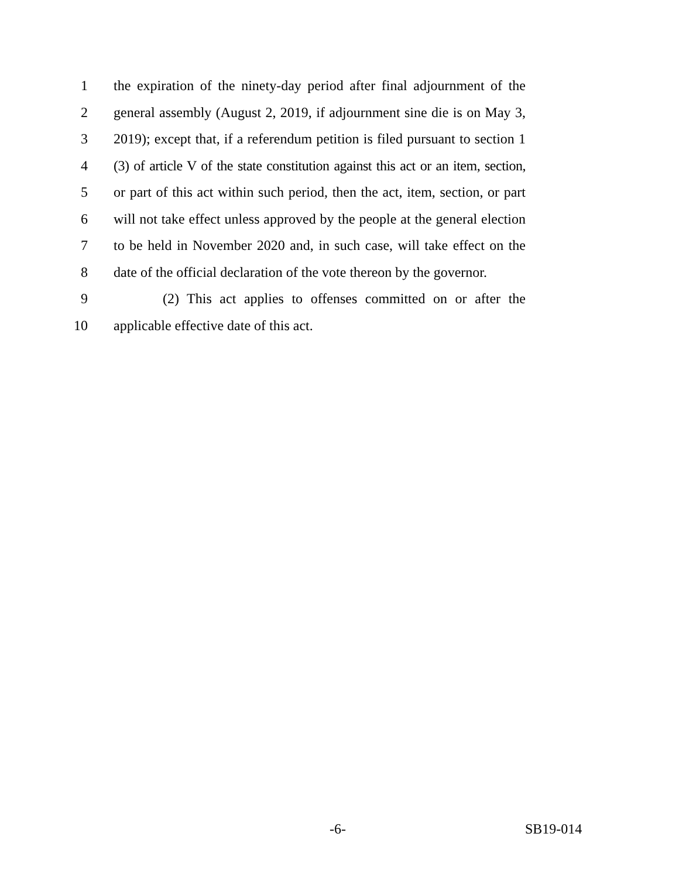1 the expiration of the ninety-day period after final adjournment of the
2 general assembly (August 2, 2019, if adjournment sine die is on May 3,
3 2019); except that, if a referendum petition is filed pursuant to section 1
4 (3) of article V of the state constitution against this act or an item, section,
5 or part of this act within such period, then the act, item, section, or part
6 will not take effect unless approved by the people at the general election
7 to be held in November 2020 and, in such case, will take effect on the
8 date of the official declaration of the vote thereon by the governor.
9 (2) This act applies to offenses committed on or after the
10 applicable effective date of this act.
-6- SB19-014